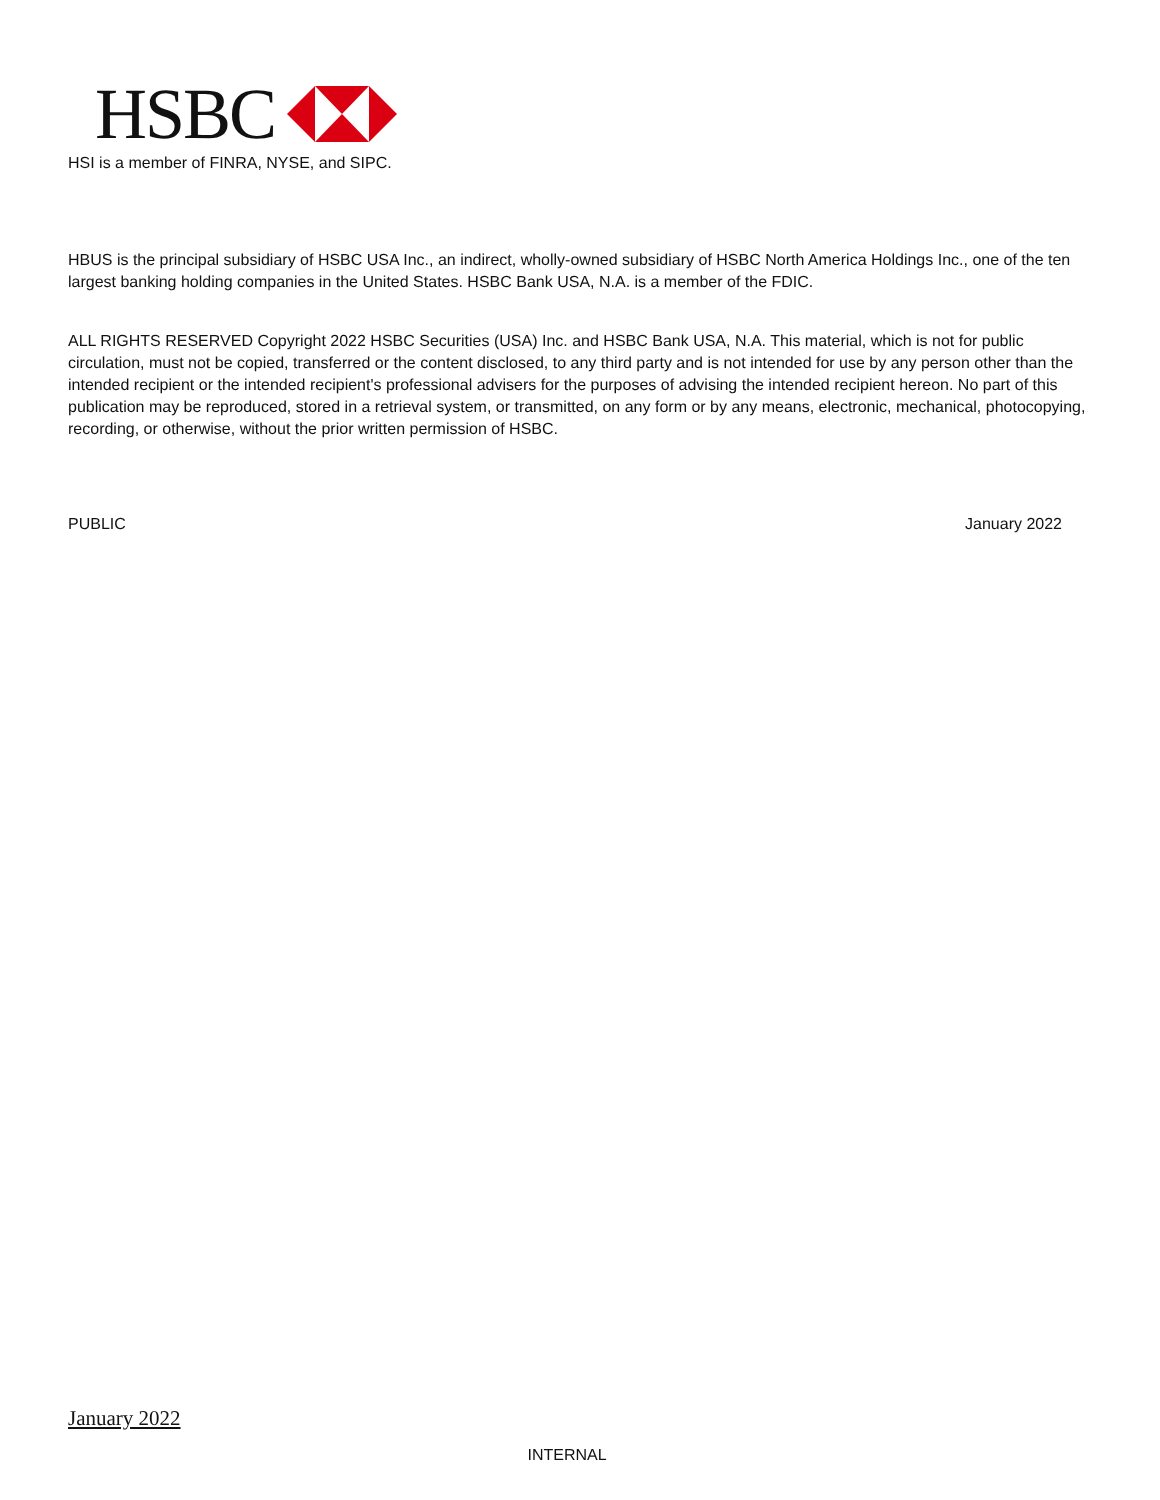HSBC
HSI is a member of FINRA, NYSE, and SIPC.
HBUS is the principal subsidiary of HSBC USA Inc., an indirect, wholly-owned subsidiary of HSBC North America Holdings Inc., one of the ten largest banking holding companies in the United States. HSBC Bank USA, N.A. is a member of the FDIC.
ALL RIGHTS RESERVED Copyright 2022 HSBC Securities (USA) Inc. and HSBC Bank USA, N.A. This material, which is not for public circulation, must not be copied, transferred or the content disclosed, to any third party and is not intended for use by any person other than the intended recipient or the intended recipient's professional advisers for the purposes of advising the intended recipient hereon. No part of this publication may be reproduced, stored in a retrieval system, or transmitted, on any form or by any means, electronic, mechanical, photocopying, recording, or otherwise, without the prior written permission of HSBC.
PUBLIC January 2022
January 2022
INTERNAL